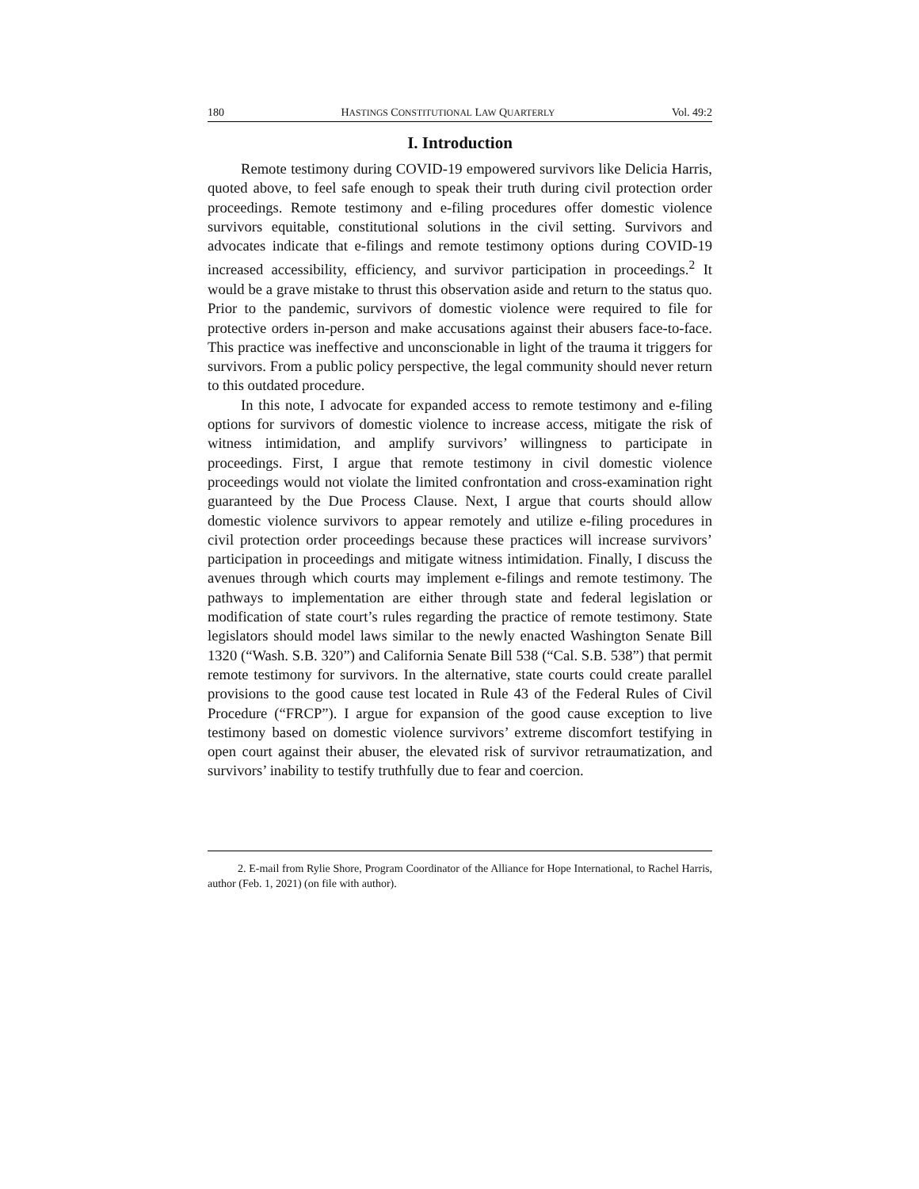180 HASTINGS CONSTITUTIONAL LAW QUARTERLY Vol. 49:2
I. Introduction
Remote testimony during COVID-19 empowered survivors like Delicia Harris, quoted above, to feel safe enough to speak their truth during civil protection order proceedings. Remote testimony and e-filing procedures offer domestic violence survivors equitable, constitutional solutions in the civil setting. Survivors and advocates indicate that e-filings and remote testimony options during COVID-19 increased accessibility, efficiency, and survivor participation in proceedings.<sup>2</sup> It would be a grave mistake to thrust this observation aside and return to the status quo. Prior to the pandemic, survivors of domestic violence were required to file for protective orders in-person and make accusations against their abusers face-to-face. This practice was ineffective and unconscionable in light of the trauma it triggers for survivors. From a public policy perspective, the legal community should never return to this outdated procedure.
In this note, I advocate for expanded access to remote testimony and e-filing options for survivors of domestic violence to increase access, mitigate the risk of witness intimidation, and amplify survivors’ willingness to participate in proceedings. First, I argue that remote testimony in civil domestic violence proceedings would not violate the limited confrontation and cross-examination right guaranteed by the Due Process Clause. Next, I argue that courts should allow domestic violence survivors to appear remotely and utilize e-filing procedures in civil protection order proceedings because these practices will increase survivors’ participation in proceedings and mitigate witness intimidation. Finally, I discuss the avenues through which courts may implement e-filings and remote testimony. The pathways to implementation are either through state and federal legislation or modification of state court’s rules regarding the practice of remote testimony. State legislators should model laws similar to the newly enacted Washington Senate Bill 1320 (“Wash. S.B. 320”) and California Senate Bill 538 (“Cal. S.B. 538”) that permit remote testimony for survivors. In the alternative, state courts could create parallel provisions to the good cause test located in Rule 43 of the Federal Rules of Civil Procedure (“FRCP”). I argue for expansion of the good cause exception to live testimony based on domestic violence survivors’ extreme discomfort testifying in open court against their abuser, the elevated risk of survivor retraumatization, and survivors’ inability to testify truthfully due to fear and coercion.
2. E-mail from Rylie Shore, Program Coordinator of the Alliance for Hope International, to Rachel Harris, author (Feb. 1, 2021) (on file with author).